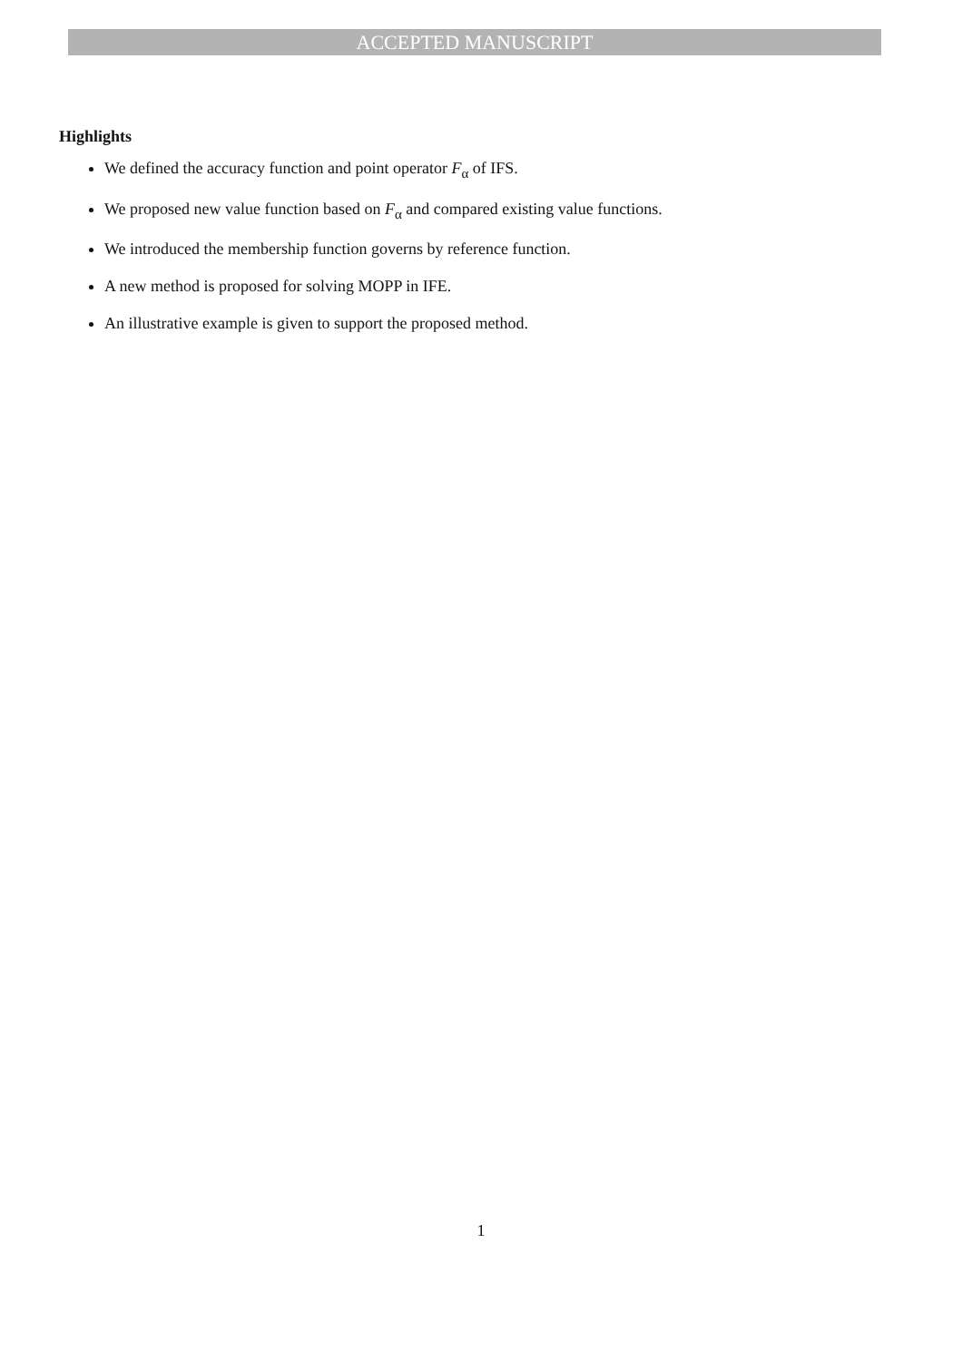ACCEPTED MANUSCRIPT
Highlights
We defined the accuracy function and point operator F<sub>α</sub> of IFS.
We proposed new value function based on F<sub>α</sub> and compared existing value functions.
We introduced the membership function governs by reference function.
A new method is proposed for solving MOPP in IFE.
An illustrative example is given to support the proposed method.
1